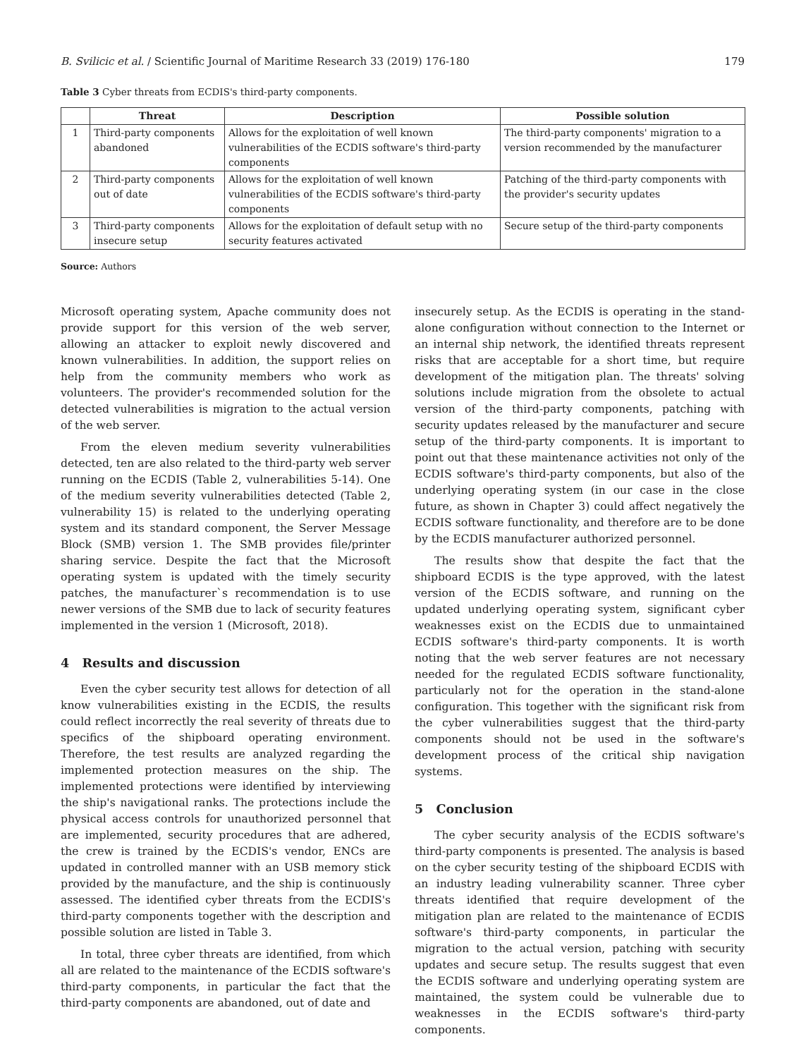B. Svilicic et al. / Scientific Journal of Maritime Research 33 (2019) 176-180 179
Table 3 Cyber threats from ECDIS's third-party components.
| | Threat | Description | Possible solution |
| --- | --- | --- | --- |
| 1 | Third-party components abandoned | Allows for the exploitation of well known vulnerabilities of the ECDIS software's third-party components | The third-party components' migration to a version recommended by the manufacturer |
| 2 | Third-party components out of date | Allows for the exploitation of well known vulnerabilities of the ECDIS software's third-party components | Patching of the third-party components with the provider's security updates |
| 3 | Third-party components insecure setup | Allows for the exploitation of default setup with no security features activated | Secure setup of the third-party components |
Source: Authors
Microsoft operating system, Apache community does not provide support for this version of the web server, allowing an attacker to exploit newly discovered and known vulnerabilities. In addition, the support relies on help from the community members who work as volunteers. The provider's recommended solution for the detected vulnerabilities is migration to the actual version of the web server.
From the eleven medium severity vulnerabilities detected, ten are also related to the third-party web server running on the ECDIS (Table 2, vulnerabilities 5-14). One of the medium severity vulnerabilities detected (Table 2, vulnerability 15) is related to the underlying operating system and its standard component, the Server Message Block (SMB) version 1. The SMB provides file/printer sharing service. Despite the fact that the Microsoft operating system is updated with the timely security patches, the manufacturer`s recommendation is to use newer versions of the SMB due to lack of security features implemented in the version 1 (Microsoft, 2018).
4 Results and discussion
Even the cyber security test allows for detection of all know vulnerabilities existing in the ECDIS, the results could reflect incorrectly the real severity of threats due to specifics of the shipboard operating environment. Therefore, the test results are analyzed regarding the implemented protection measures on the ship. The implemented protections were identified by interviewing the ship's navigational ranks. The protections include the physical access controls for unauthorized personnel that are implemented, security procedures that are adhered, the crew is trained by the ECDIS's vendor, ENCs are updated in controlled manner with an USB memory stick provided by the manufacture, and the ship is continuously assessed. The identified cyber threats from the ECDIS's third-party components together with the description and possible solution are listed in Table 3.
In total, three cyber threats are identified, from which all are related to the maintenance of the ECDIS software's third-party components, in particular the fact that the third-party components are abandoned, out of date and
insecurely setup. As the ECDIS is operating in the stand-alone configuration without connection to the Internet or an internal ship network, the identified threats represent risks that are acceptable for a short time, but require development of the mitigation plan. The threats' solving solutions include migration from the obsolete to actual version of the third-party components, patching with security updates released by the manufacturer and secure setup of the third-party components. It is important to point out that these maintenance activities not only of the ECDIS software's third-party components, but also of the underlying operating system (in our case in the close future, as shown in Chapter 3) could affect negatively the ECDIS software functionality, and therefore are to be done by the ECDIS manufacturer authorized personnel.
The results show that despite the fact that the shipboard ECDIS is the type approved, with the latest version of the ECDIS software, and running on the updated underlying operating system, significant cyber weaknesses exist on the ECDIS due to unmaintained ECDIS software's third-party components. It is worth noting that the web server features are not necessary needed for the regulated ECDIS software functionality, particularly not for the operation in the stand-alone configuration. This together with the significant risk from the cyber vulnerabilities suggest that the third-party components should not be used in the software's development process of the critical ship navigation systems.
5 Conclusion
The cyber security analysis of the ECDIS software's third-party components is presented. The analysis is based on the cyber security testing of the shipboard ECDIS with an industry leading vulnerability scanner. Three cyber threats identified that require development of the mitigation plan are related to the maintenance of ECDIS software's third-party components, in particular the migration to the actual version, patching with security updates and secure setup. The results suggest that even the ECDIS software and underlying operating system are maintained, the system could be vulnerable due to weaknesses in the ECDIS software's third-party components.